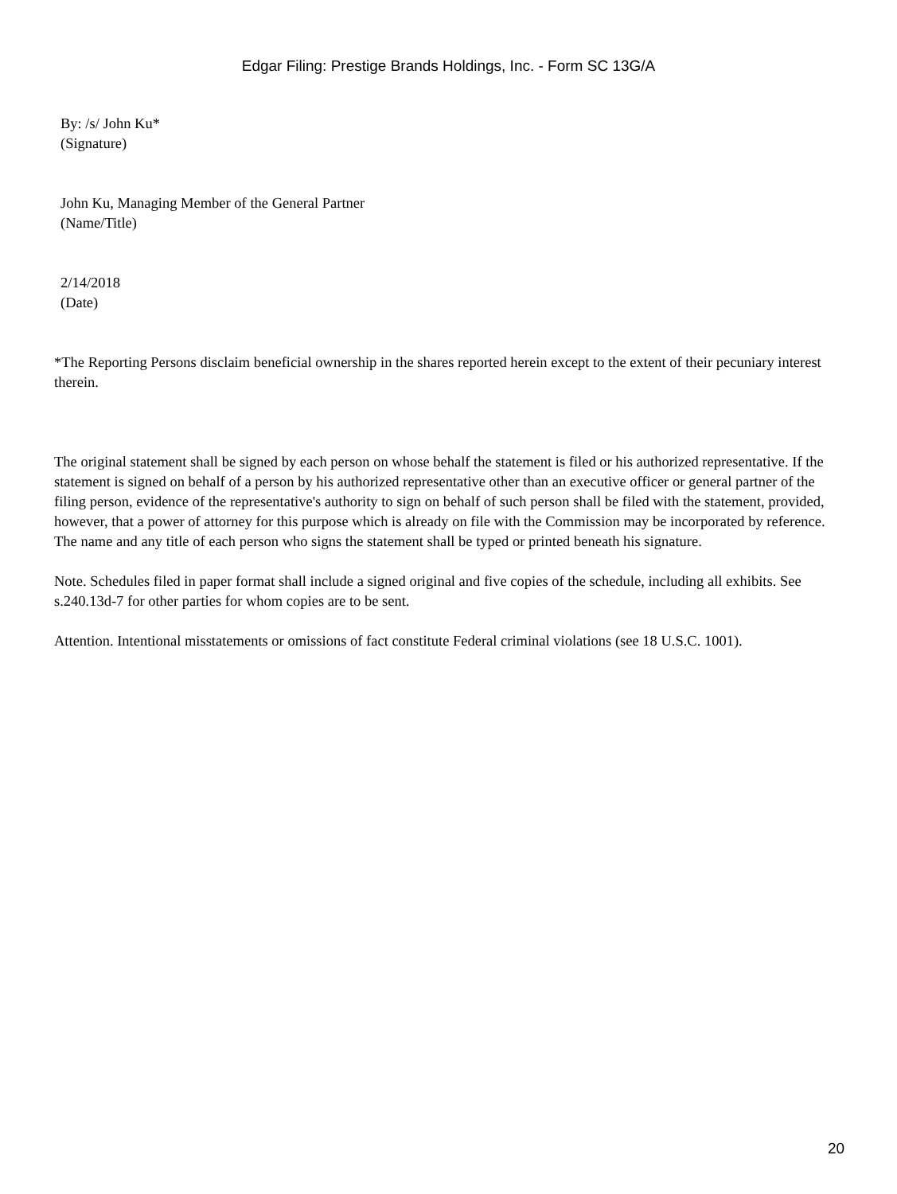Edgar Filing: Prestige Brands Holdings, Inc. - Form SC 13G/A
By: /s/ John Ku*
(Signature)
John Ku, Managing Member of the General Partner
(Name/Title)
2/14/2018
(Date)
*The Reporting Persons disclaim beneficial ownership in the shares reported herein except to the extent of their pecuniary interest therein.
The original statement shall be signed by each person on whose behalf the statement is filed or his authorized representative. If the statement is signed on behalf of a person by his authorized representative other than an executive officer or general partner of the filing person, evidence of the representative's authority to sign on behalf of such person shall be filed with the statement, provided, however, that a power of attorney for this purpose which is already on file with the Commission may be incorporated by reference. The name and any title of each person who signs the statement shall be typed or printed beneath his signature.
Note. Schedules filed in paper format shall include a signed original and five copies of the schedule, including all exhibits. See s.240.13d-7 for other parties for whom copies are to be sent.
Attention. Intentional misstatements or omissions of fact constitute Federal criminal violations (see 18 U.S.C. 1001).
20